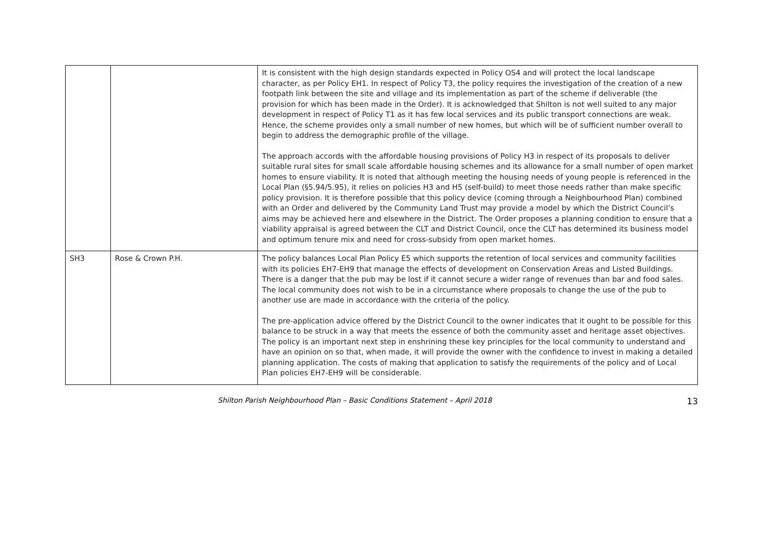| | | It is consistent with the high design standards expected in Policy OS4 and will protect the local landscape character, as per Policy EH1. In respect of Policy T3, the policy requires the investigation of the creation of a new footpath link between the site and village and its implementation as part of the scheme if deliverable (the provision for which has been made in the Order). It is acknowledged that Shilton is not well suited to any major development in respect of Policy T1 as it has few local services and its public transport connections are weak. Hence, the scheme provides only a small number of new homes, but which will be of sufficient number overall to begin to address the demographic profile of the village. The approach accords with the affordable housing provisions of Policy H3 in respect of its proposals to deliver suitable rural sites for small scale affordable housing schemes and its allowance for a small number of open market homes to ensure viability. It is noted that although meeting the housing needs of young people is referenced in the Local Plan (§5.94/5.95), it relies on policies H3 and H5 (self-build) to meet those needs rather than make specific policy provision. It is therefore possible that this policy device (coming through a Neighbourhood Plan) combined with an Order and delivered by the Community Land Trust may provide a model by which the District Council’s aims may be achieved here and elsewhere in the District. The Order proposes a planning condition to ensure that a viability appraisal is agreed between the CLT and District Council, once the CLT has determined its business model and optimum tenure mix and need for cross-subsidy from open market homes. |
| SH3 | Rose & Crown P.H. | The policy balances Local Plan Policy E5 which supports the retention of local services and community facilities with its policies EH7-EH9 that manage the effects of development on Conservation Areas and Listed Buildings. There is a danger that the pub may be lost if it cannot secure a wider range of revenues than bar and food sales. The local community does not wish to be in a circumstance where proposals to change the use of the pub to another use are made in accordance with the criteria of the policy. The pre-application advice offered by the District Council to the owner indicates that it ought to be possible for this balance to be struck in a way that meets the essence of both the community asset and heritage asset objectives. The policy is an important next step in enshrining these key principles for the local community to understand and have an opinion on so that, when made, it will provide the owner with the confidence to invest in making a detailed planning application. The costs of making that application to satisfy the requirements of the policy and of Local Plan policies EH7-EH9 will be considerable. |
Shilton Parish Neighbourhood Plan – Basic Conditions Statement – April 2018 13